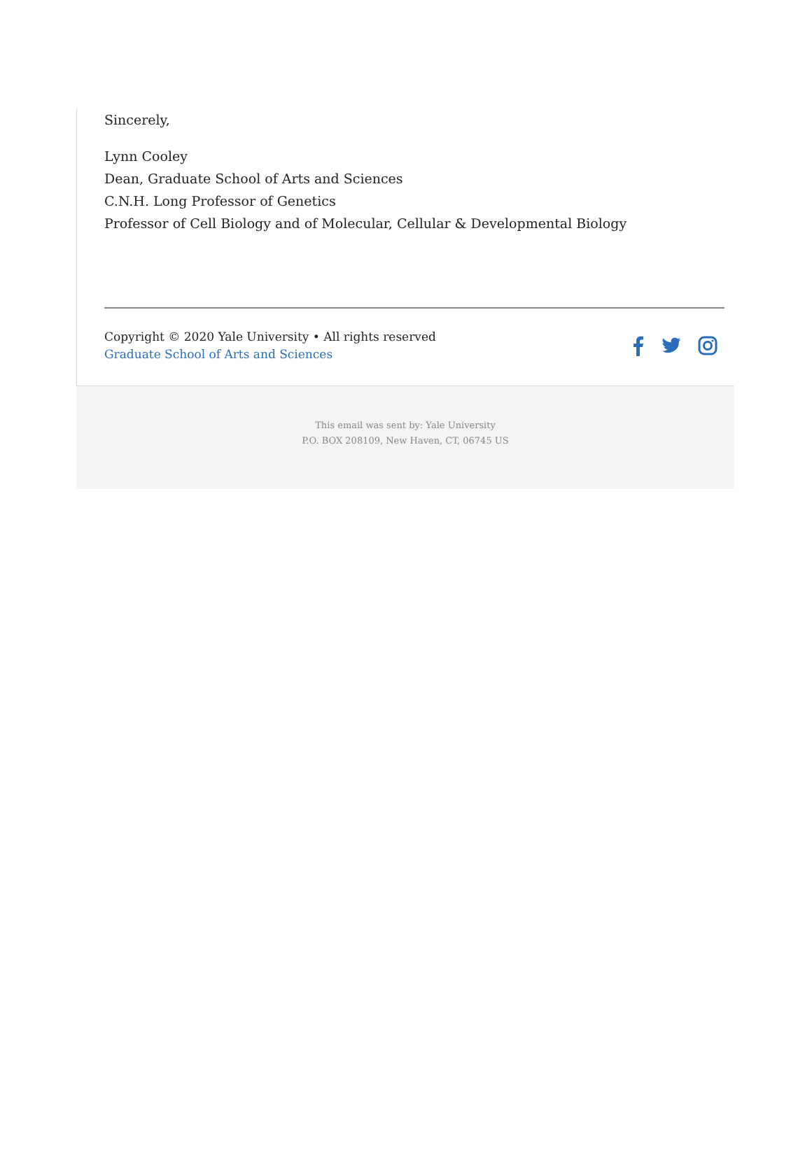Sincerely,
Lynn Cooley
Dean, Graduate School of Arts and Sciences
C.N.H. Long Professor of Genetics
Professor of Cell Biology and of Molecular, Cellular & Developmental Biology
Copyright © 2020 Yale University • All rights reserved
Graduate School of Arts and Sciences
This email was sent by: Yale University
P.O. BOX 208109, New Haven, CT, 06745 US